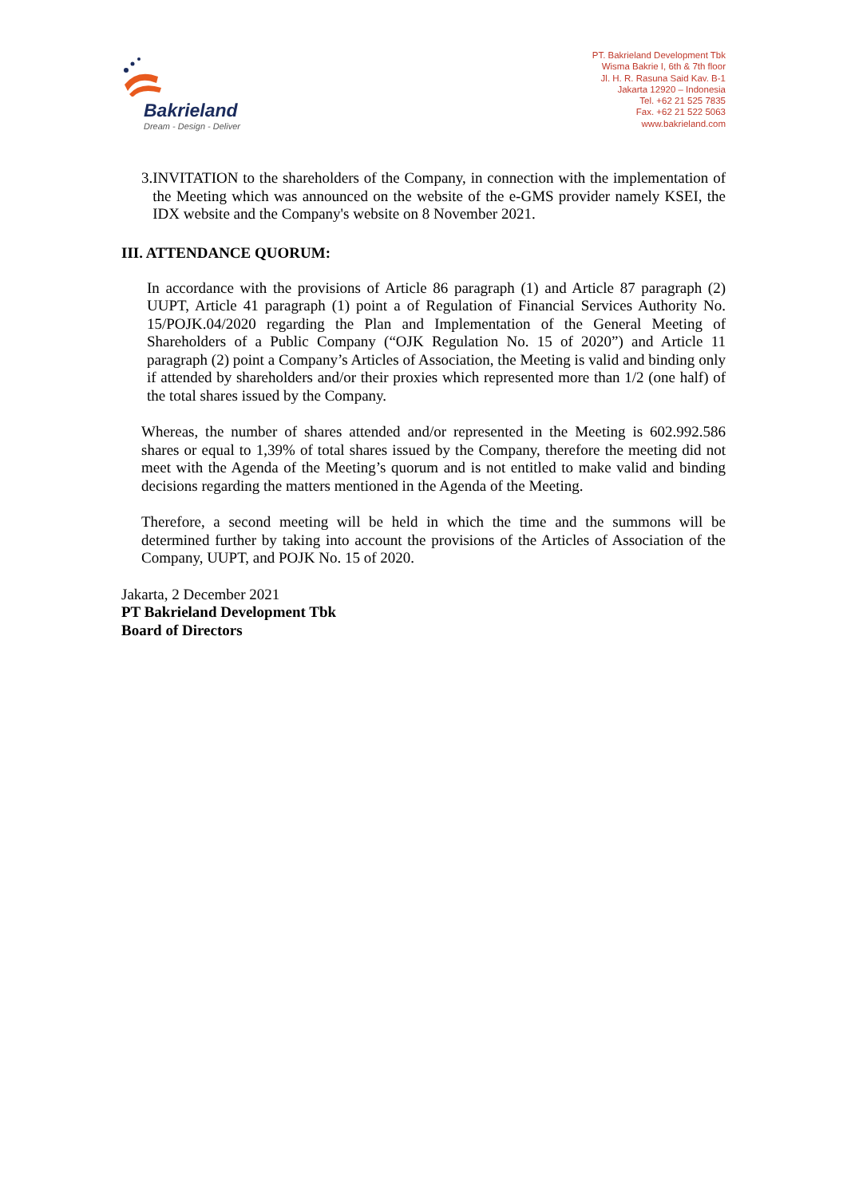Bakrieland
Dream - Design - Deliver
PT. Bakrieland Development Tbk
Wisma Bakrie I, 6th & 7th floor
Jl. H. R. Rasuna Said Kav. B-1
Jakarta 12920 – Indonesia
Tel. +62 21 525 7835
Fax. +62 21 522 5063
www.bakrieland.com
3.
INVITATION to the shareholders of the Company, in connection with the implementation of the Meeting which was announced on the website of the e-GMS provider namely KSEI, the IDX website and the Company's website on 8 November 2021.
III. ATTENDANCE QUORUM:
In accordance with the provisions of Article 86 paragraph (1) and Article 87 paragraph (2) UUPT, Article 41 paragraph (1) point a of Regulation of Financial Services Authority No. 15/POJK.04/2020 regarding the Plan and Implementation of the General Meeting of Shareholders of a Public Company (“OJK Regulation No. 15 of 2020”) and Article 11 paragraph (2) point a Company’s Articles of Association, the Meeting is valid and binding only if attended by shareholders and/or their proxies which represented more than 1/2 (one half) of the total shares issued by the Company.
Whereas, the number of shares attended and/or represented in the Meeting is 602.992.586 shares or equal to 1,39% of total shares issued by the Company, therefore the meeting did not meet with the Agenda of the Meeting’s quorum and is not entitled to make valid and binding decisions regarding the matters mentioned in the Agenda of the Meeting.
Therefore, a second meeting will be held in which the time and the summons will be determined further by taking into account the provisions of the Articles of Association of the Company, UUPT, and POJK No. 15 of 2020.
Jakarta, 2 December 2021
PT Bakrieland Development Tbk
Board of Directors